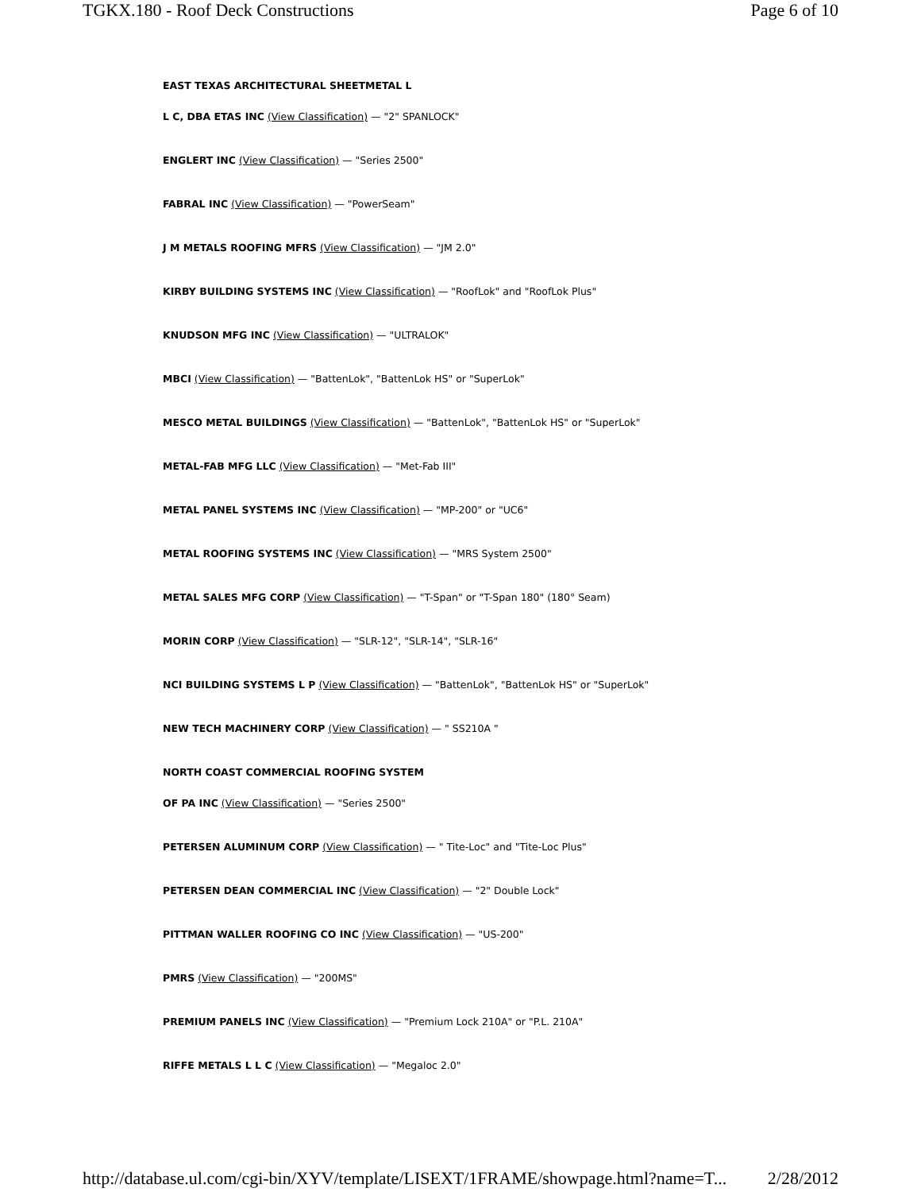TGKX.180 - Roof Deck Constructions Page 6 of 10
EAST TEXAS ARCHITECTURAL SHEETMETAL L
L C, DBA ETAS INC (View Classification) — "2" SPANLOCK"
ENGLERT INC (View Classification) — "Series 2500"
FABRAL INC (View Classification) — "PowerSeam"
J M METALS ROOFING MFRS (View Classification) — "JM 2.0"
KIRBY BUILDING SYSTEMS INC (View Classification) — "RoofLok" and "RoofLok Plus"
KNUDSON MFG INC (View Classification) — "ULTRALOK"
MBCI (View Classification) — "BattenLok", "BattenLok HS" or "SuperLok"
MESCO METAL BUILDINGS (View Classification) — "BattenLok", "BattenLok HS" or "SuperLok"
METAL-FAB MFG LLC (View Classification) — "Met-Fab III"
METAL PANEL SYSTEMS INC (View Classification) — "MP-200" or "UC6"
METAL ROOFING SYSTEMS INC (View Classification) — "MRS System 2500"
METAL SALES MFG CORP (View Classification) — "T-Span" or "T-Span 180" (180° Seam)
MORIN CORP (View Classification) — "SLR-12", "SLR-14", "SLR-16"
NCI BUILDING SYSTEMS L P (View Classification) — "BattenLok", "BattenLok HS" or "SuperLok"
NEW TECH MACHINERY CORP (View Classification) — " SS210A "
NORTH COAST COMMERCIAL ROOFING SYSTEM
OF PA INC (View Classification) — "Series 2500"
PETERSEN ALUMINUM CORP (View Classification) — " Tite-Loc" and "Tite-Loc Plus"
PETERSEN DEAN COMMERCIAL INC (View Classification) — "2" Double Lock"
PITTMAN WALLER ROOFING CO INC (View Classification) — "US-200"
PMRS (View Classification) — "200MS"
PREMIUM PANELS INC (View Classification) — "Premium Lock 210A" or "P.L. 210A"
RIFFE METALS L L C (View Classification) — "Megaloc 2.0"
http://database.ul.com/cgi-bin/XYV/template/LISEXT/1FRAME/showpage.html?name=T... 2/28/2012